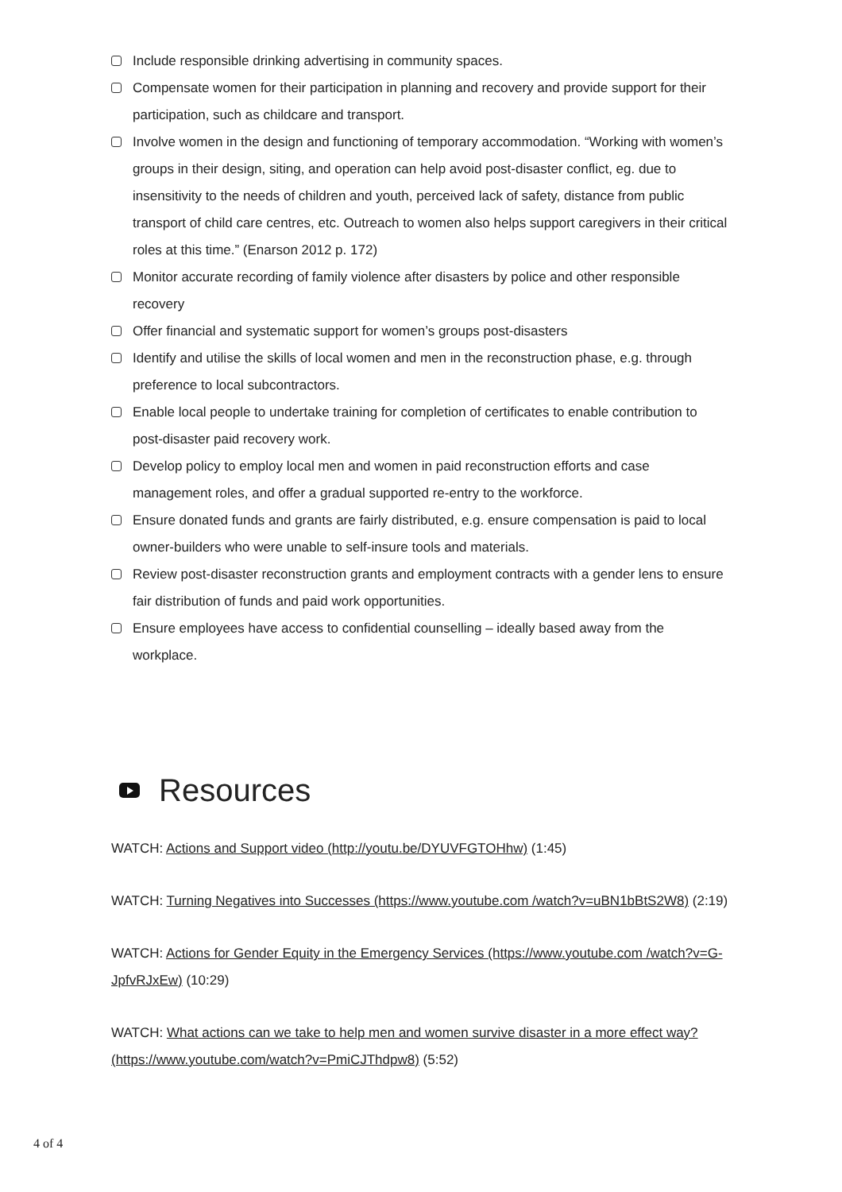Include responsible drinking advertising in community spaces.
Compensate women for their participation in planning and recovery and provide support for their participation, such as childcare and transport.
Involve women in the design and functioning of temporary accommodation. “Working with women’s groups in their design, siting, and operation can help avoid post-disaster conflict, eg. due to insensitivity to the needs of children and youth, perceived lack of safety, distance from public transport of child care centres, etc. Outreach to women also helps support caregivers in their critical roles at this time.” (Enarson 2012 p. 172)
Monitor accurate recording of family violence after disasters by police and other responsible recovery
Offer financial and systematic support for women’s groups post-disasters
Identify and utilise the skills of local women and men in the reconstruction phase, e.g. through preference to local subcontractors.
Enable local people to undertake training for completion of certificates to enable contribution to post-disaster paid recovery work.
Develop policy to employ local men and women in paid reconstruction efforts and case management roles, and offer a gradual supported re-entry to the workforce.
Ensure donated funds and grants are fairly distributed, e.g. ensure compensation is paid to local owner-builders who were unable to self-insure tools and materials.
Review post-disaster reconstruction grants and employment contracts with a gender lens to ensure fair distribution of funds and paid work opportunities.
Ensure employees have access to confidential counselling – ideally based away from the workplace.
Resources
WATCH: Actions and Support video (http://youtu.be/DYUVFGTOHhw) (1:45)
WATCH: Turning Negatives into Successes (https://www.youtube.com /watch?v=uBN1bBtS2W8) (2:19)
WATCH: Actions for Gender Equity in the Emergency Services (https://www.youtube.com /watch?v=G-JpfvRJxEw) (10:29)
WATCH: What actions can we take to help men and women survive disaster in a more effect way? (https://www.youtube.com/watch?v=PmiCJThdpw8) (5:52)
4 of 4